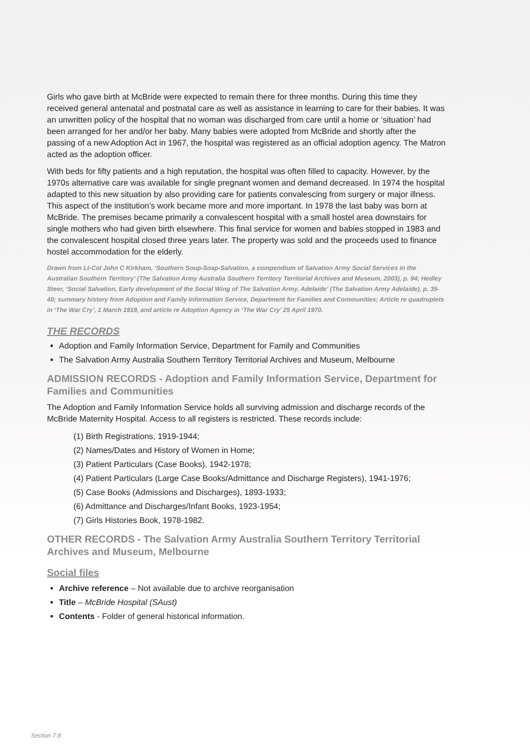Girls who gave birth at McBride were expected to remain there for three months. During this time they received general antenatal and postnatal care as well as assistance in learning to care for their babies. It was an unwritten policy of the hospital that no woman was discharged from care until a home or ‘situation’ had been arranged for her and/or her baby. Many babies were adopted from McBride and shortly after the passing of a new Adoption Act in 1967, the hospital was registered as an official adoption agency. The Matron acted as the adoption officer.
With beds for fifty patients and a high reputation, the hospital was often filled to capacity. However, by the 1970s alternative care was available for single pregnant women and demand decreased. In 1974 the hospital adapted to this new situation by also providing care for patients convalescing from surgery or major illness. This aspect of the institution’s work became more and more important. In 1978 the last baby was born at McBride. The premises became primarily a convalescent hospital with a small hostel area downstairs for single mothers who had given birth elsewhere. This final service for women and babies stopped in 1983 and the convalescent hospital closed three years later. The property was sold and the proceeds used to finance hostel accommodation for the elderly.
Drawn from Lt-Col John C Kirkham, ‘Southern Soup-Soap-Salvation, a compendium of Salvation Army Social Services in the Australian Southern Territory’ (The Salvation Army Australia Southern Territory Territorial Archives and Museum, 2003), p. 94; Hedley Steer, ‘Social Salvation, Early development of the Social Wing of The Salvation Army, Adelaide’ (The Salvation Army Adelaide), p. 35-40; summary history from Adoption and Family Information Service, Department for Families and Communities; Article re quadruplets in ‘The War Cry’, 1 March 1919, and article re Adoption Agency in ‘The War Cry’ 25 April 1970.
THE RECORDS
Adoption and Family Information Service, Department for Family and Communities
The Salvation Army Australia Southern Territory Territorial Archives and Museum, Melbourne
ADMISSION RECORDS - Adoption and Family Information Service, Department for Families and Communities
The Adoption and Family Information Service holds all surviving admission and discharge records of the McBride Maternity Hospital. Access to all registers is restricted. These records include:
(1) Birth Registrations, 1919-1944;
(2) Names/Dates and History of Women in Home;
(3) Patient Particulars (Case Books), 1942-1978;
(4) Patient Particulars (Large Case Books/Admittance and Discharge Registers), 1941-1976;
(5) Case Books (Admissions and Discharges), 1893-1933;
(6) Admittance and Discharges/Infant Books, 1923-1954;
(7) Girls Histories Book, 1978-1982.
OTHER RECORDS - The Salvation Army Australia Southern Territory Territorial Archives and Museum, Melbourne
Social files
Archive reference – Not available due to archive reorganisation
Title – McBride Hospital (SAust)
Contents - Folder of general historical information.
Section 7:8